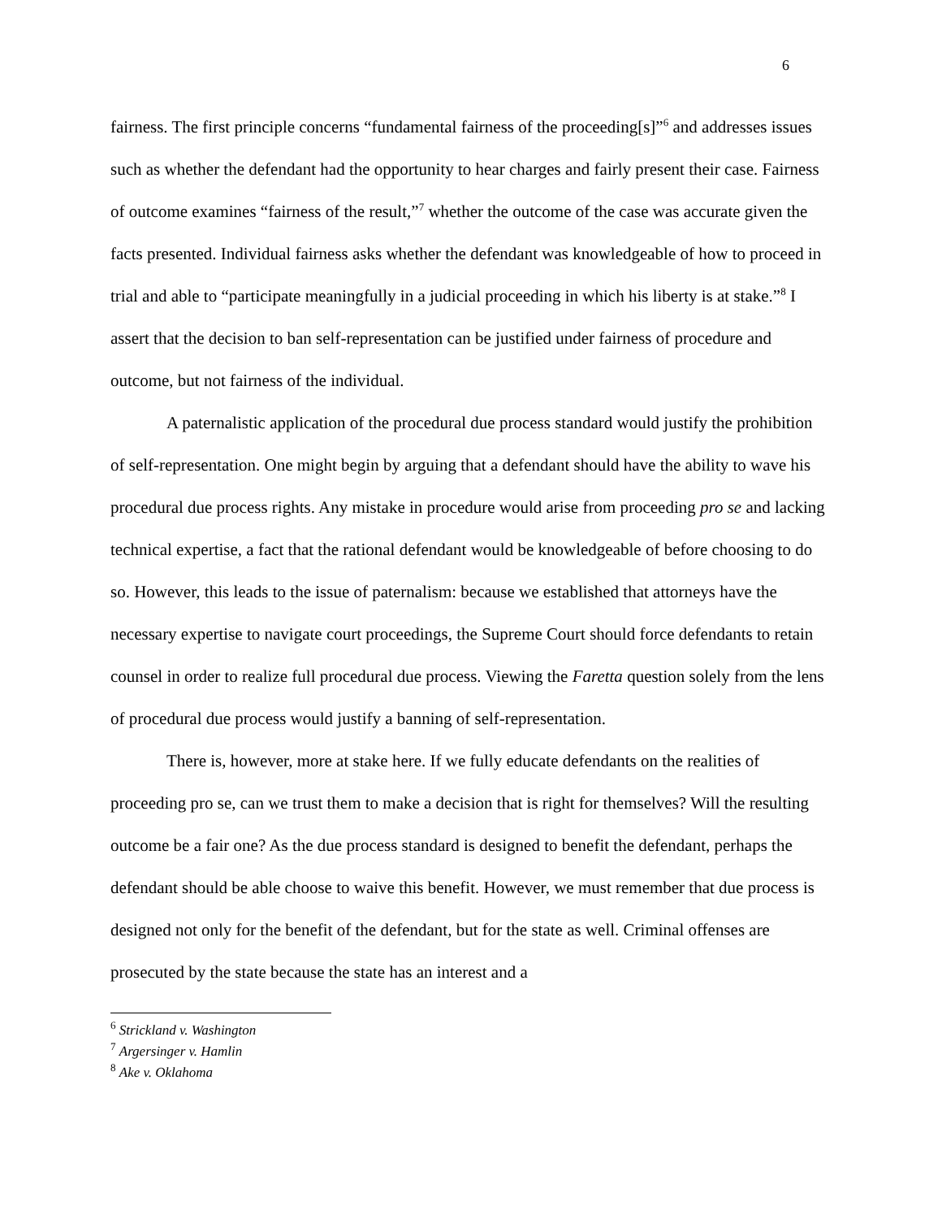6
fairness. The first principle concerns “fundamental fairness of the proceeding[s]”<sup>6</sup> and addresses issues such as whether the defendant had the opportunity to hear charges and fairly present their case. Fairness of outcome examines “fairness of the result,”<sup>7</sup> whether the outcome of the case was accurate given the facts presented. Individual fairness asks whether the defendant was knowledgeable of how to proceed in trial and able to “participate meaningfully in a judicial proceeding in which his liberty is at stake.”<sup>8</sup> I assert that the decision to ban self-representation can be justified under fairness of procedure and outcome, but not fairness of the individual.
A paternalistic application of the procedural due process standard would justify the prohibition of self-representation. One might begin by arguing that a defendant should have the ability to wave his procedural due process rights. Any mistake in procedure would arise from proceeding pro se and lacking technical expertise, a fact that the rational defendant would be knowledgeable of before choosing to do so. However, this leads to the issue of paternalism: because we established that attorneys have the necessary expertise to navigate court proceedings, the Supreme Court should force defendants to retain counsel in order to realize full procedural due process. Viewing the Faretta question solely from the lens of procedural due process would justify a banning of self-representation.
There is, however, more at stake here. If we fully educate defendants on the realities of proceeding pro se, can we trust them to make a decision that is right for themselves? Will the resulting outcome be a fair one? As the due process standard is designed to benefit the defendant, perhaps the defendant should be able choose to waive this benefit. However, we must remember that due process is designed not only for the benefit of the defendant, but for the state as well. Criminal offenses are prosecuted by the state because the state has an interest and a
<sup>6</sup> Strickland v. Washington
<sup>7</sup> Argersinger v. Hamlin
<sup>8</sup> Ake v. Oklahoma